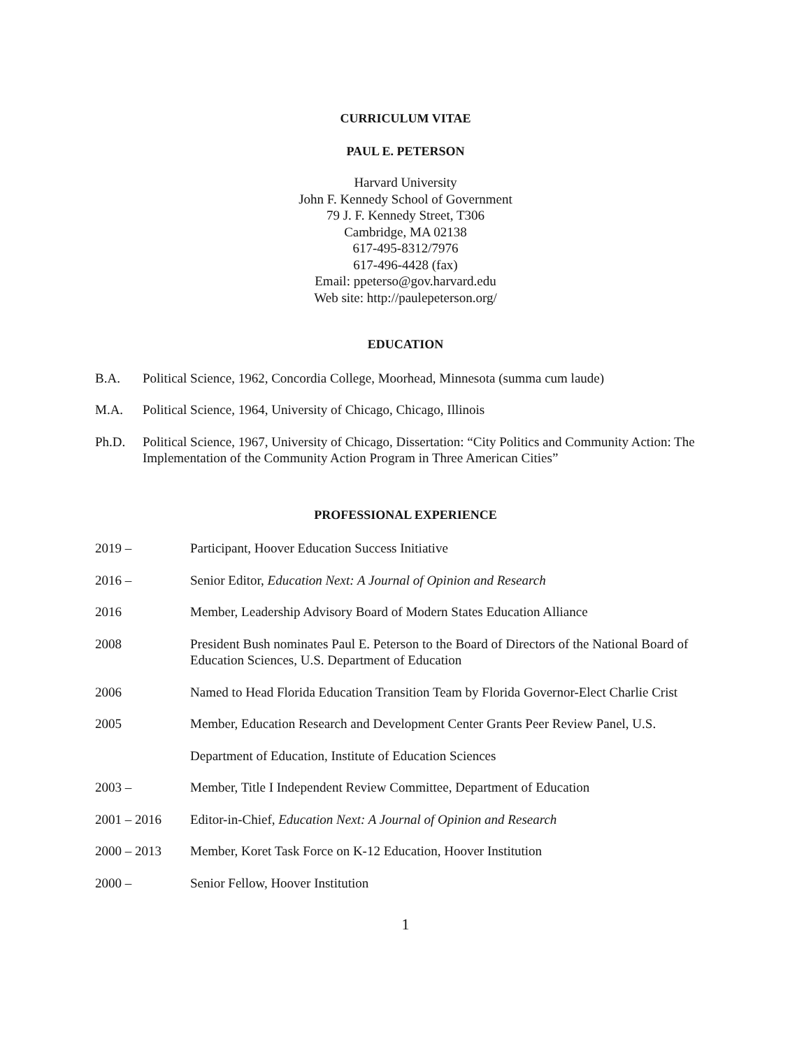CURRICULUM VITAE
PAUL E. PETERSON
Harvard University
John F. Kennedy School of Government
79 J. F. Kennedy Street, T306
Cambridge, MA 02138
617-495-8312/7976
617-496-4428 (fax)
Email: ppeterso@gov.harvard.edu
Web site: http://paulepeterson.org/
EDUCATION
B.A. Political Science, 1962, Concordia College, Moorhead, Minnesota (summa cum laude)
M.A. Political Science, 1964, University of Chicago, Chicago, Illinois
Ph.D. Political Science, 1967, University of Chicago, Dissertation: “City Politics and Community Action: The Implementation of the Community Action Program in Three American Cities”
PROFESSIONAL EXPERIENCE
2019 – Participant, Hoover Education Success Initiative
2016 – Senior Editor, Education Next: A Journal of Opinion and Research
2016 Member, Leadership Advisory Board of Modern States Education Alliance
2008 President Bush nominates Paul E. Peterson to the Board of Directors of the National Board of Education Sciences, U.S. Department of Education
2006 Named to Head Florida Education Transition Team by Florida Governor-Elect Charlie Crist
2005 Member, Education Research and Development Center Grants Peer Review Panel, U.S.
Department of Education, Institute of Education Sciences
2003 – Member, Title I Independent Review Committee, Department of Education
2001 – 2016 Editor-in-Chief, Education Next: A Journal of Opinion and Research
2000 – 2013 Member, Koret Task Force on K-12 Education, Hoover Institution
2000 – Senior Fellow, Hoover Institution
1